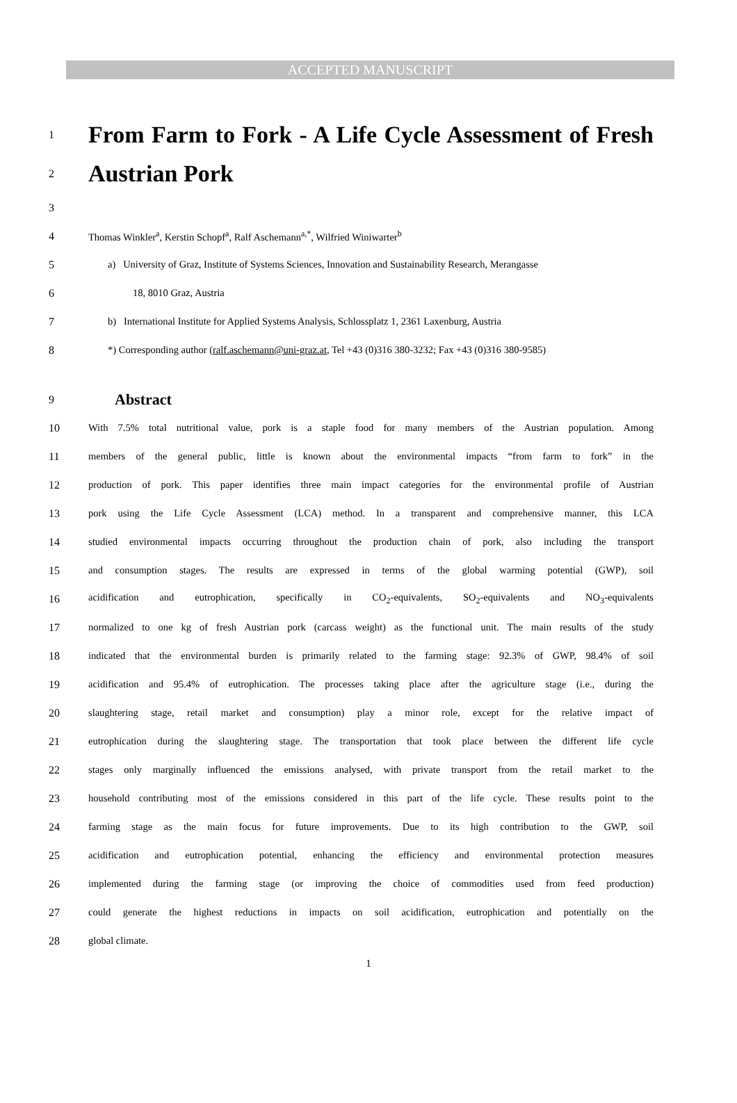ACCEPTED MANUSCRIPT
1
From Farm to Fork - A Life Cycle Assessment of Fresh
2
Austrian Pork
3
4
Thomas Winkler<sup>a</sup>, Kerstin Schopf<sup>a</sup>, Ralf Aschemann<sup>a,*</sup>, Wilfried Winiwarter<sup>b</sup>
5
a) University of Graz, Institute of Systems Sciences, Innovation and Sustainability Research, Merangasse
6 18, 8010 Graz, Austria
7
b) International Institute for Applied Systems Analysis, Schlossplatz 1, 2361 Laxenburg, Austria
8
*) Corresponding author (ralf.aschemann@uni-graz.at, Tel +43 (0)316 380-3232; Fax +43 (0)316 380-9585)
9
Abstract
10
With 7.5% total nutritional value, pork is a staple food for many members of the Austrian population. Among
11
members of the general public, little is known about the environmental impacts “from farm to fork” in the
12
production of pork. This paper identifies three main impact categories for the environmental profile of Austrian
13
pork using the Life Cycle Assessment (LCA) method. In a transparent and comprehensive manner, this LCA
14
studied environmental impacts occurring throughout the production chain of pork, also including the transport
15
and consumption stages. The results are expressed in terms of the global warming potential (GWP), soil
16
acidification and eutrophication, specifically in CO<sub>2</sub>-equivalents, SO<sub>2</sub>-equivalents and NO<sub>3</sub>-equivalents
17
normalized to one kg of fresh Austrian pork (carcass weight) as the functional unit. The main results of the study
18
indicated that the environmental burden is primarily related to the farming stage: 92.3% of GWP, 98.4% of soil
19
acidification and 95.4% of eutrophication. The processes taking place after the agriculture stage (i.e., during the
20
slaughtering stage, retail market and consumption) play a minor role, except for the relative impact of
21
eutrophication during the slaughtering stage. The transportation that took place between the different life cycle
22
stages only marginally influenced the emissions analysed, with private transport from the retail market to the
23
household contributing most of the emissions considered in this part of the life cycle. These results point to the
24
farming stage as the main focus for future improvements. Due to its high contribution to the GWP, soil
25
acidification and eutrophication potential, enhancing the efficiency and environmental protection measures
26
implemented during the farming stage (or improving the choice of commodities used from feed production)
27
could generate the highest reductions in impacts on soil acidification, eutrophication and potentially on the
28 global climate.
1